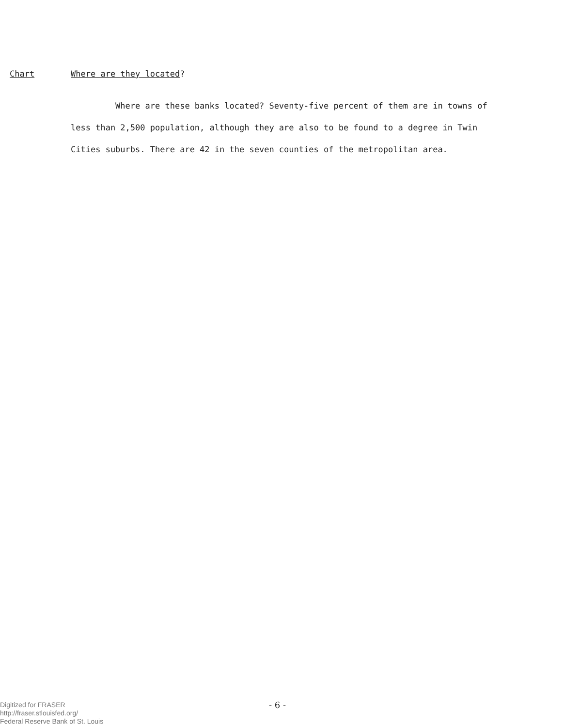Chart Where are they located?
Where are these banks located? Seventy-five percent of them are in towns of less than 2,500 population, although they are also to be found to a degree in Twin Cities suburbs. There are 42 in the seven counties of the metropolitan area.
Digitized for FRASER
http://fraser.stlouisfed.org/
Federal Reserve Bank of St. Louis
- 6 -